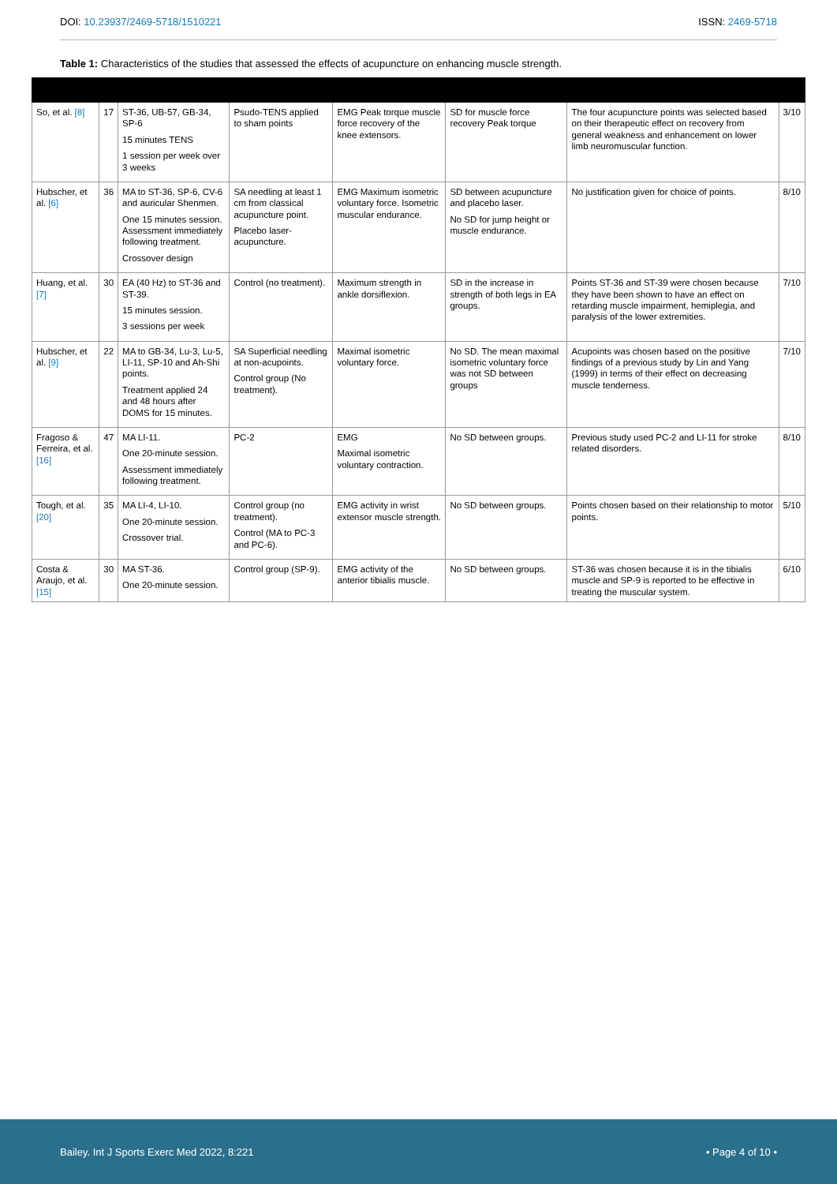DOI: 10.23937/2469-5718/1510221
ISSN: 2469-5718
Table 1: Characteristics of the studies that assessed the effects of acupuncture on enhancing muscle strength.
| So, et al. [8] | 17 | ST-36, UB-57, GB-34, SP-6 15 minutes TENS 1 session per week over 3 weeks | Psudo-TENS applied to sham points | EMG Peak torque muscle force recovery of the knee extensors. | SD for muscle force recovery Peak torque | The four acupuncture points was selected based on their therapeutic effect on recovery from general weakness and enhancement on lower limb neuromuscular function. | 3/10 |
| Hubscher, et al. [6] | 36 | MA to ST-36, SP-6, CV-6 and auricular Shenmen. One 15 minutes session. Assessment immediately following treatment. Crossover design | SA needling at least 1 cm from classical acupuncture point. Placebo laser-acupuncture. | EMG Maximum isometric voluntary force. Isometric muscular endurance. | SD between acupuncture and placebo laser. No SD for jump height or muscle endurance. | No justification given for choice of points. | 8/10 |
| Huang, et al. [7] | 30 | EA (40 Hz) to ST-36 and ST-39. 15 minutes session. 3 sessions per week | Control (no treatment). | Maximum strength in ankle dorsiflexion. | SD in the increase in strength of both legs in EA groups. | Points ST-36 and ST-39 were chosen because they have been shown to have an effect on retarding muscle impairment, hemiplegia, and paralysis of the lower extremities. | 7/10 |
| Hubscher, et al. [9] | 22 | MA to GB-34, Lu-3, Lu-5, LI-11, SP-10 and Ah-Shi points. Treatment applied 24 and 48 hours after DOMS for 15 minutes. | SA Superficial needling at non-acupoints. Control group (No treatment). | Maximal isometric voluntary force. | No SD. The mean maximal isometric voluntary force was not SD between groups | Acupoints was chosen based on the positive findings of a previous study by Lin and Yang (1999) in terms of their effect on decreasing muscle tenderness. | 7/10 |
| Fragoso & Ferreira, et al. [16] | 47 | MA LI-11. One 20-minute session. Assessment immediately following treatment. | PC-2 | EMG Maximal isometric voluntary contraction. | No SD between groups. | Previous study used PC-2 and LI-11 for stroke related disorders. | 8/10 |
| Tough, et al. [20] | 35 | MA LI-4, LI-10. One 20-minute session. Crossover trial. | Control group (no treatment). Control (MA to PC-3 and PC-6). | EMG activity in wrist extensor muscle strength. | No SD between groups. | Points chosen based on their relationship to motor points. | 5/10 |
| Costa & Araujo, et al. [15] | 30 | MA ST-36. One 20-minute session. | Control group (SP-9). | EMG activity of the anterior tibialis muscle. | No SD between groups. | ST-36 was chosen because it is in the tibialis muscle and SP-9 is reported to be effective in treating the muscular system. | 6/10 |
Bailey. Int J Sports Exerc Med 2022, 8:221
• Page 4 of 10 •